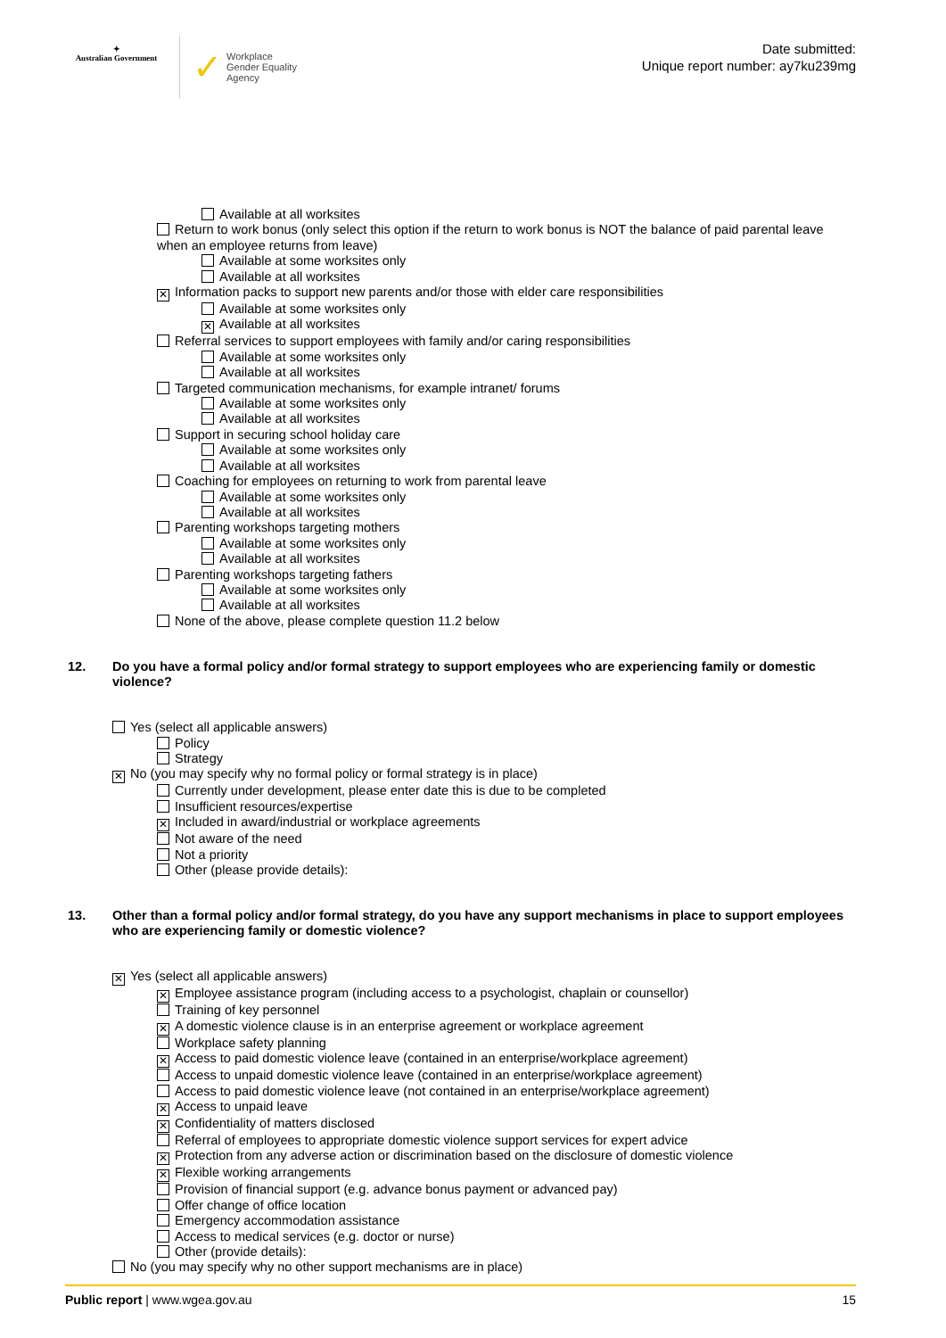✦
Australian Government
✓
Workplace
Gender Equality
Agency
Date submitted:
Unique report number: ay7ku239mg
Available at all worksites
Return to work bonus (only select this option if the return to work bonus is NOT the balance of paid parental leave when an employee returns from leave)
Available at some worksites only
Available at all worksites
✕ Information packs to support new parents and/or those with elder care responsibilities
Available at some worksites only
✕ Available at all worksites
Referral services to support employees with family and/or caring responsibilities
Available at some worksites only
Available at all worksites
Targeted communication mechanisms, for example intranet/ forums
Available at some worksites only
Available at all worksites
Support in securing school holiday care
Available at some worksites only
Available at all worksites
Coaching for employees on returning to work from parental leave
Available at some worksites only
Available at all worksites
Parenting workshops targeting mothers
Available at some worksites only
Available at all worksites
Parenting workshops targeting fathers
Available at some worksites only
Available at all worksites
None of the above, please complete question 11.2 below
12. Do you have a formal policy and/or formal strategy to support employees who are experiencing family or domestic violence?
Yes (select all applicable answers)
Policy
Strategy
✕ No (you may specify why no formal policy or formal strategy is in place)
Currently under development, please enter date this is due to be completed
Insufficient resources/expertise
✕ Included in award/industrial or workplace agreements
Not aware of the need
Not a priority
Other (please provide details):
13. Other than a formal policy and/or formal strategy, do you have any support mechanisms in place to support employees who are experiencing family or domestic violence?
✕ Yes (select all applicable answers)
✕ Employee assistance program (including access to a psychologist, chaplain or counsellor)
Training of key personnel
✕ A domestic violence clause is in an enterprise agreement or workplace agreement
Workplace safety planning
✕ Access to paid domestic violence leave (contained in an enterprise/workplace agreement)
Access to unpaid domestic violence leave (contained in an enterprise/workplace agreement)
Access to paid domestic violence leave (not contained in an enterprise/workplace agreement)
✕ Access to unpaid leave
✕ Confidentiality of matters disclosed
Referral of employees to appropriate domestic violence support services for expert advice
✕ Protection from any adverse action or discrimination based on the disclosure of domestic violence
✕ Flexible working arrangements
Provision of financial support (e.g. advance bonus payment or advanced pay)
Offer change of office location
Emergency accommodation assistance
Access to medical services (e.g. doctor or nurse)
Other (provide details):
No (you may specify why no other support mechanisms are in place)
Public report | www.wgea.gov.au 15